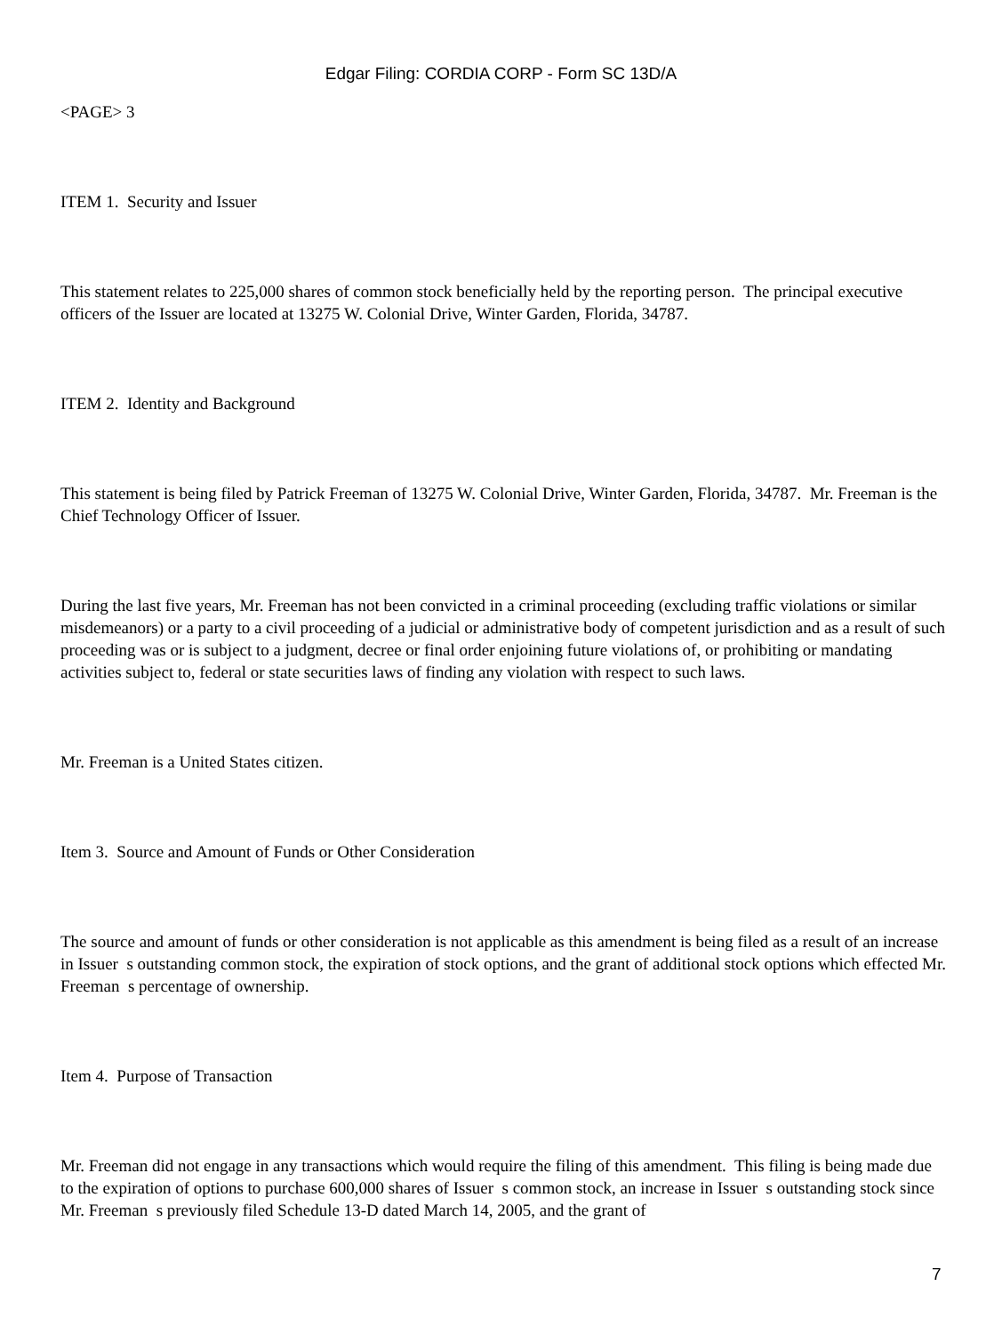Edgar Filing: CORDIA CORP - Form SC 13D/A
<PAGE> 3
ITEM 1. Security and Issuer
This statement relates to 225,000 shares of common stock beneficially held by the reporting person. The principal executive officers of the Issuer are located at 13275 W. Colonial Drive, Winter Garden, Florida, 34787.
ITEM 2. Identity and Background
This statement is being filed by Patrick Freeman of 13275 W. Colonial Drive, Winter Garden, Florida, 34787. Mr. Freeman is the Chief Technology Officer of Issuer.
During the last five years, Mr. Freeman has not been convicted in a criminal proceeding (excluding traffic violations or similar misdemeanors) or a party to a civil proceeding of a judicial or administrative body of competent jurisdiction and as a result of such proceeding was or is subject to a judgment, decree or final order enjoining future violations of, or prohibiting or mandating activities subject to, federal or state securities laws of finding any violation with respect to such laws.
Mr. Freeman is a United States citizen.
Item 3. Source and Amount of Funds or Other Consideration
The source and amount of funds or other consideration is not applicable as this amendment is being filed as a result of an increase in Issuer s outstanding common stock, the expiration of stock options, and the grant of additional stock options which effected Mr. Freeman s percentage of ownership.
Item 4. Purpose of Transaction
Mr. Freeman did not engage in any transactions which would require the filing of this amendment. This filing is being made due to the expiration of options to purchase 600,000 shares of Issuer s common stock, an increase in Issuer s outstanding stock since Mr. Freeman s previously filed Schedule 13-D dated March 14, 2005, and the grant of
7